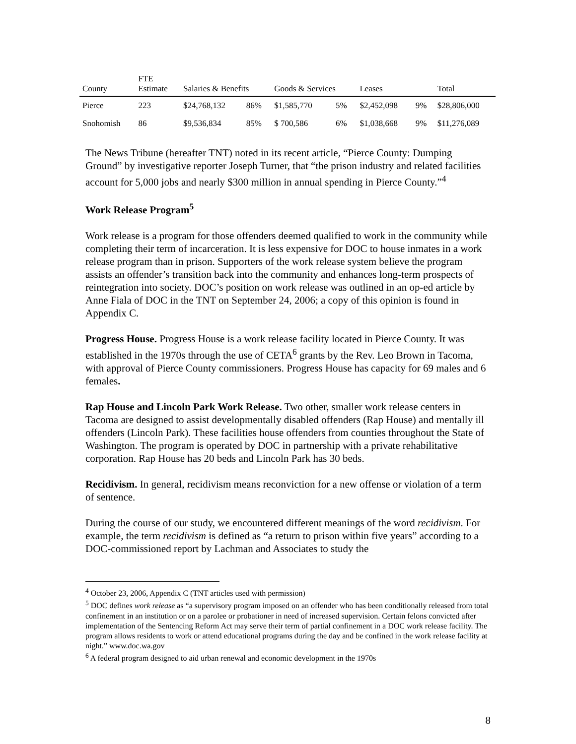| County | FTE Estimate | Salaries & Benefits | | Goods & Services | | Leases | | Total |
| --- | --- | --- | --- | --- | --- | --- | --- | --- |
| Pierce | 223 | $24,768,132 | 86% | $1,585,770 | 5% | $2,452,098 | 9% | $28,806,000 |
| Snohomish | 86 | $9,536,834 | 85% | $ 700,586 | 6% | $1,038,668 | 9% | $11,276,089 |
The News Tribune (hereafter TNT) noted in its recent article, “Pierce County: Dumping Ground” by investigative reporter Joseph Turner, that “the prison industry and related facilities account for 5,000 jobs and nearly $300 million in annual spending in Pierce County.”<sup>4</sup>
Work Release Program<sup>5</sup>
Work release is a program for those offenders deemed qualified to work in the community while completing their term of incarceration. It is less expensive for DOC to house inmates in a work release program than in prison. Supporters of the work release system believe the program assists an offender’s transition back into the community and enhances long-term prospects of reintegration into society. DOC’s position on work release was outlined in an op-ed article by Anne Fiala of DOC in the TNT on September 24, 2006; a copy of this opinion is found in Appendix C.
Progress House. Progress House is a work release facility located in Pierce County. It was established in the 1970s through the use of CETA<sup>6</sup> grants by the Rev. Leo Brown in Tacoma, with approval of Pierce County commissioners. Progress House has capacity for 69 males and 6 females.
Rap House and Lincoln Park Work Release. Two other, smaller work release centers in Tacoma are designed to assist developmentally disabled offenders (Rap House) and mentally ill offenders (Lincoln Park). These facilities house offenders from counties throughout the State of Washington. The program is operated by DOC in partnership with a private rehabilitative corporation. Rap House has 20 beds and Lincoln Park has 30 beds.
Recidivism. In general, recidivism means reconviction for a new offense or violation of a term of sentence.
During the course of our study, we encountered different meanings of the word recidivism. For example, the term recidivism is defined as “a return to prison within five years” according to a DOC-commissioned report by Lachman and Associates to study the
<sup>4</sup> October 23, 2006, Appendix C (TNT articles used with permission)
<sup>5</sup> DOC defines work release as “a supervisory program imposed on an offender who has been conditionally released from total confinement in an institution or on a parolee or probationer in need of increased supervision. Certain felons convicted after implementation of the Sentencing Reform Act may serve their term of partial confinement in a DOC work release facility. The program allows residents to work or attend educational programs during the day and be confined in the work release facility at night.” www.doc.wa.gov
<sup>6</sup> A federal program designed to aid urban renewal and economic development in the 1970s
8